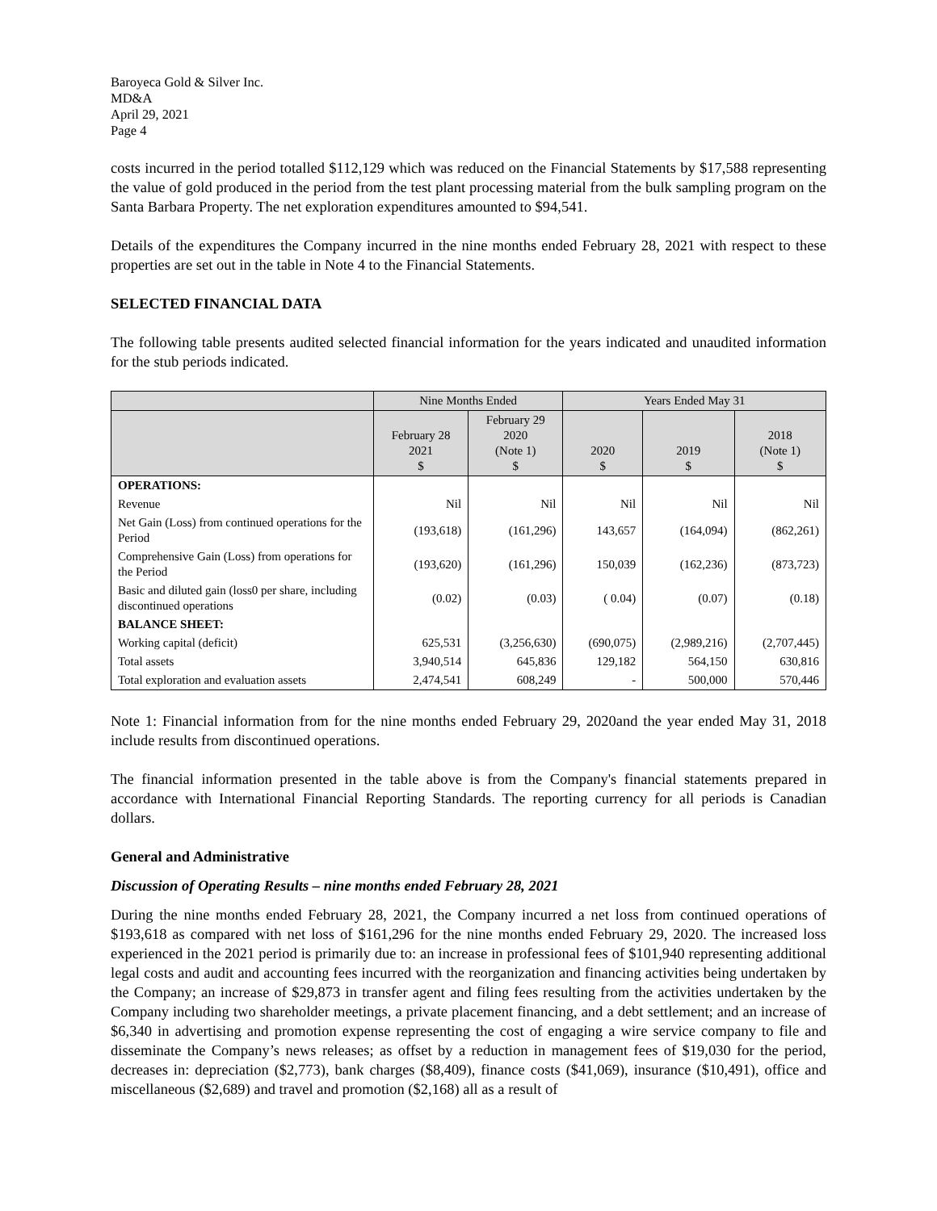Baroyeca Gold & Silver Inc.
MD&A
April 29, 2021
Page 4
costs incurred in the period totalled $112,129 which was reduced on the Financial Statements by $17,588 representing the value of gold produced in the period from the test plant processing material from the bulk sampling program on the Santa Barbara Property. The net exploration expenditures amounted to $94,541.
Details of the expenditures the Company incurred in the nine months ended February 28, 2021 with respect to these properties are set out in the table in Note 4 to the Financial Statements.
SELECTED FINANCIAL DATA
The following table presents audited selected financial information for the years indicated and unaudited information for the stub periods indicated.
| | Nine Months Ended | | Years Ended May 31 | | |
| --- | --- | --- | --- | --- | --- |
| | February 28 2021 $ | February 29 2020 (Note 1) $ | 2020 $ | 2019 $ | 2018 (Note 1) $ |
| OPERATIONS: | | | | | |
| Revenue | Nil | Nil | Nil | Nil | Nil |
| Net Gain (Loss) from continued operations for the Period | (193,618) | (161,296) | 143,657 | (164,094) | (862,261) |
| Comprehensive Gain (Loss) from operations for the Period | (193,620) | (161,296) | 150,039 | (162,236) | (873,723) |
| Basic and diluted gain (loss0 per share, including discontinued operations | (0.02) | (0.03) | ( 0.04) | (0.07) | (0.18) |
| BALANCE SHEET: | | | | | |
| Working capital (deficit) | 625,531 | (3,256,630) | (690,075) | (2,989,216) | (2,707,445) |
| Total assets | 3,940,514 | 645,836 | 129,182 | 564,150 | 630,816 |
| Total exploration and evaluation assets | 2,474,541 | 608,249 | - | 500,000 | 570,446 |
Note 1: Financial information from for the nine months ended February 29, 2020and the year ended May 31, 2018 include results from discontinued operations.
The financial information presented in the table above is from the Company's financial statements prepared in accordance with International Financial Reporting Standards. The reporting currency for all periods is Canadian dollars.
General and Administrative
Discussion of Operating Results – nine months ended February 28, 2021
During the nine months ended February 28, 2021, the Company incurred a net loss from continued operations of $193,618 as compared with net loss of $161,296 for the nine months ended February 29, 2020. The increased loss experienced in the 2021 period is primarily due to: an increase in professional fees of $101,940 representing additional legal costs and audit and accounting fees incurred with the reorganization and financing activities being undertaken by the Company; an increase of $29,873 in transfer agent and filing fees resulting from the activities undertaken by the Company including two shareholder meetings, a private placement financing, and a debt settlement; and an increase of $6,340 in advertising and promotion expense representing the cost of engaging a wire service company to file and disseminate the Company’s news releases; as offset by a reduction in management fees of $19,030 for the period, decreases in: depreciation ($2,773), bank charges ($8,409), finance costs ($41,069), insurance ($10,491), office and miscellaneous ($2,689) and travel and promotion ($2,168) all as a result of